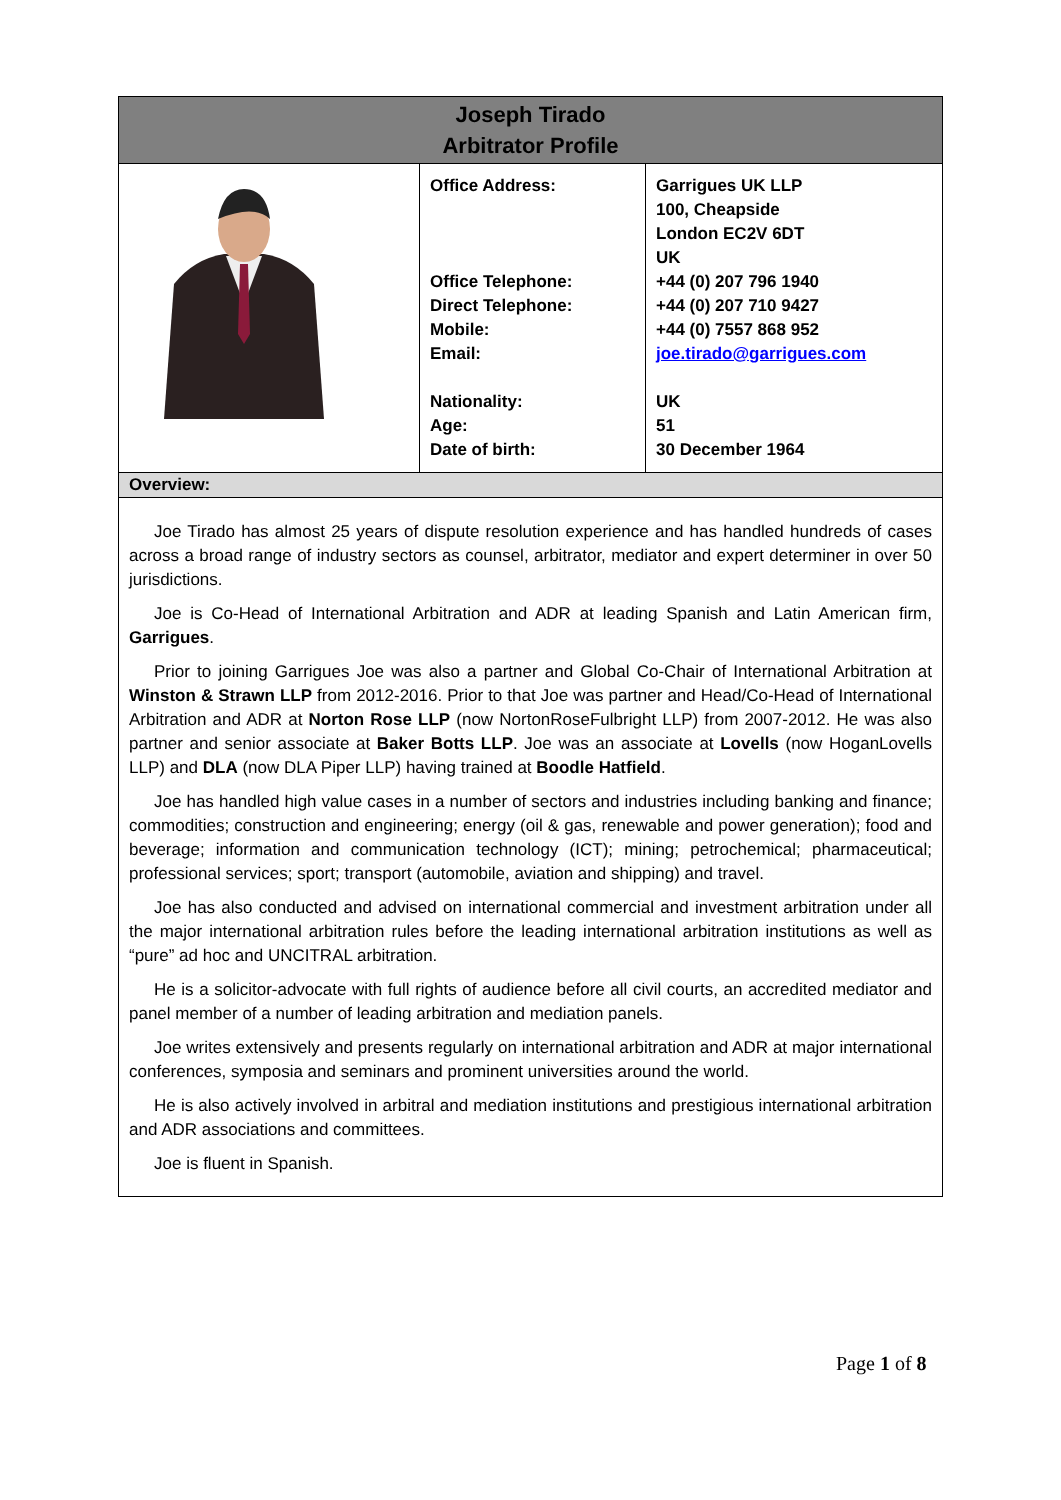| Joseph Tirado Arbitrator Profile | | |
| | Office Address: Office Telephone: Direct Telephone: Mobile: Email: Nationality: Age: Date of birth: | Garrigues UK LLP 100, Cheapside London EC2V 6DT UK +44 (0) 207 796 1940 +44 (0) 207 710 9427 +44 (0) 7557 868 952 joe.tirado@garrigues.com UK 51 30 December 1964 |
| Overview: | | |
| Joe Tirado has almost 25 years of dispute resolution experience and has handled hundreds of cases across a broad range of industry sectors as counsel, arbitrator, mediator and expert determiner in over 50 jurisdictions. Joe is Co-Head of International Arbitration and ADR at leading Spanish and Latin American firm, Garrigues . Prior to joining Garrigues Joe was also a partner and Global Co-Chair of International Arbitration at Winston & Strawn LLP from 2012-2016. Prior to that Joe was partner and Head/Co-Head of International Arbitration and ADR at Norton Rose LLP (now NortonRoseFulbright LLP) from 2007-2012. He was also partner and senior associate at Baker Botts LLP . Joe was an associate at Lovells (now HoganLovells LLP) and DLA (now DLA Piper LLP) having trained at Boodle Hatfield . Joe has handled high value cases in a number of sectors and industries including banking and finance; commodities; construction and engineering; energy (oil & gas, renewable and power generation); food and beverage; information and communication technology (ICT); mining; petrochemical; pharmaceutical; professional services; sport; transport (automobile, aviation and shipping) and travel. Joe has also conducted and advised on international commercial and investment arbitration under all the major international arbitration rules before the leading international arbitration institutions as well as “pure” ad hoc and UNCITRAL arbitration. He is a solicitor-advocate with full rights of audience before all civil courts, an accredited mediator and panel member of a number of leading arbitration and mediation panels. Joe writes extensively and presents regularly on international arbitration and ADR at major international conferences, symposia and seminars and prominent universities around the world. He is also actively involved in arbitral and mediation institutions and prestigious international arbitration and ADR associations and committees. Joe is fluent in Spanish. | | |
Page 1 of 8